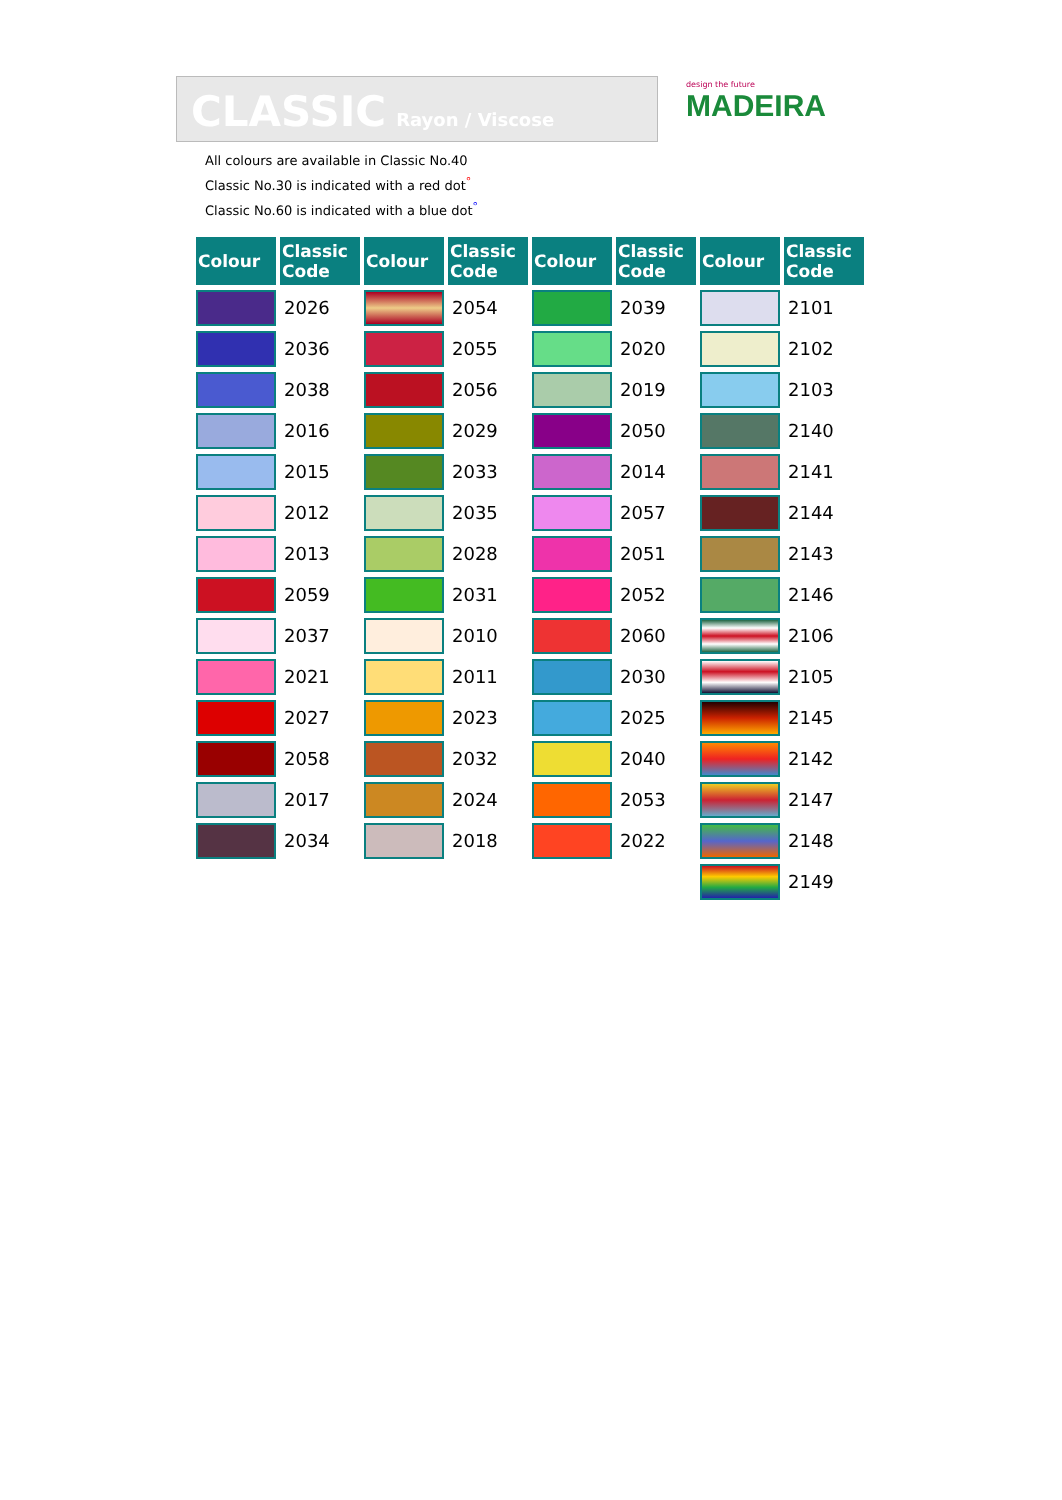CLASSIC Rayon / Viscose
design the future
MADEIRA
All colours are available in Classic No.40
Classic No.30 is indicated with a red dot<sup>°</sup>
Classic No.60 is indicated with a blue dot<sup>°</sup>
| Colour | Classic Code | Colour | Classic Code | Colour | Classic Code | Colour | Classic Code |
| --- | --- | --- | --- | --- | --- | --- | --- |
| | 2026 | | 2054 | | 2039 | | 2101 |
| | 2036 | | 2055 | | 2020 | | 2102 |
| | 2038 | | 2056 | | 2019 | | 2103 |
| | 2016 | | 2029 | | 2050 | | 2140 |
| | 2015 | | 2033 | | 2014 | | 2141 |
| | 2012 | | 2035 | | 2057 | | 2144 |
| | 2013 | | 2028 | | 2051 | | 2143 |
| | 2059 | | 2031 | | 2052 | | 2146 |
| | 2037 | | 2010 | | 2060 | | 2106 |
| | 2021 | | 2011 | | 2030 | | 2105 |
| | 2027 | | 2023 | | 2025 | | 2145 |
| | 2058 | | 2032 | | 2040 | | 2142 |
| | 2017 | | 2024 | | 2053 | | 2147 |
| | 2034 | | 2018 | | 2022 | | 2148 |
| | | | | | | | 2149 |